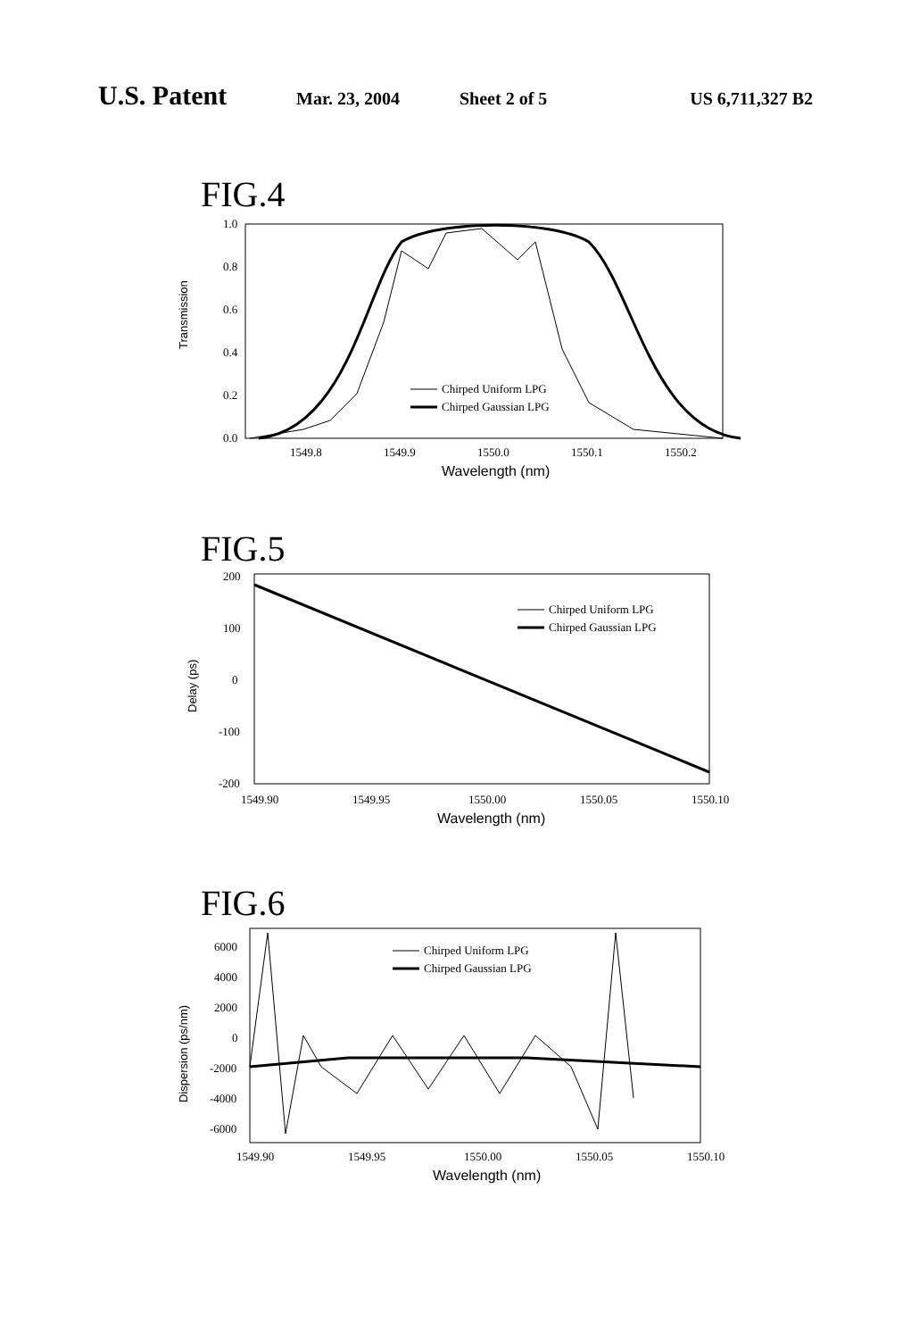U.S. Patent Mar. 23, 2004 Sheet 2 of 5 US 6,711,327 B2
FIG.4
1.0
0.8
0.6
0.4
0.2
0.0
Transmission
1549.8
1549.9
1550.0
1550.1
1550.2
Wavelength (nm)
Chirped Uniform LPG
Chirped Gaussian LPG
FIG.5
200
100
0
-100
-200
Delay (ps)
1549.90
1549.95
1550.00
1550.05
1550.10
Wavelength (nm)
Chirped Uniform LPG
Chirped Gaussian LPG
FIG.6
6000
4000
2000
0
-2000
-4000
-6000
Dispersion (ps/nm)
1549.90
1549.95
1550.00
1550.05
1550.10
Wavelength (nm)
Chirped Uniform LPG
Chirped Gaussian LPG